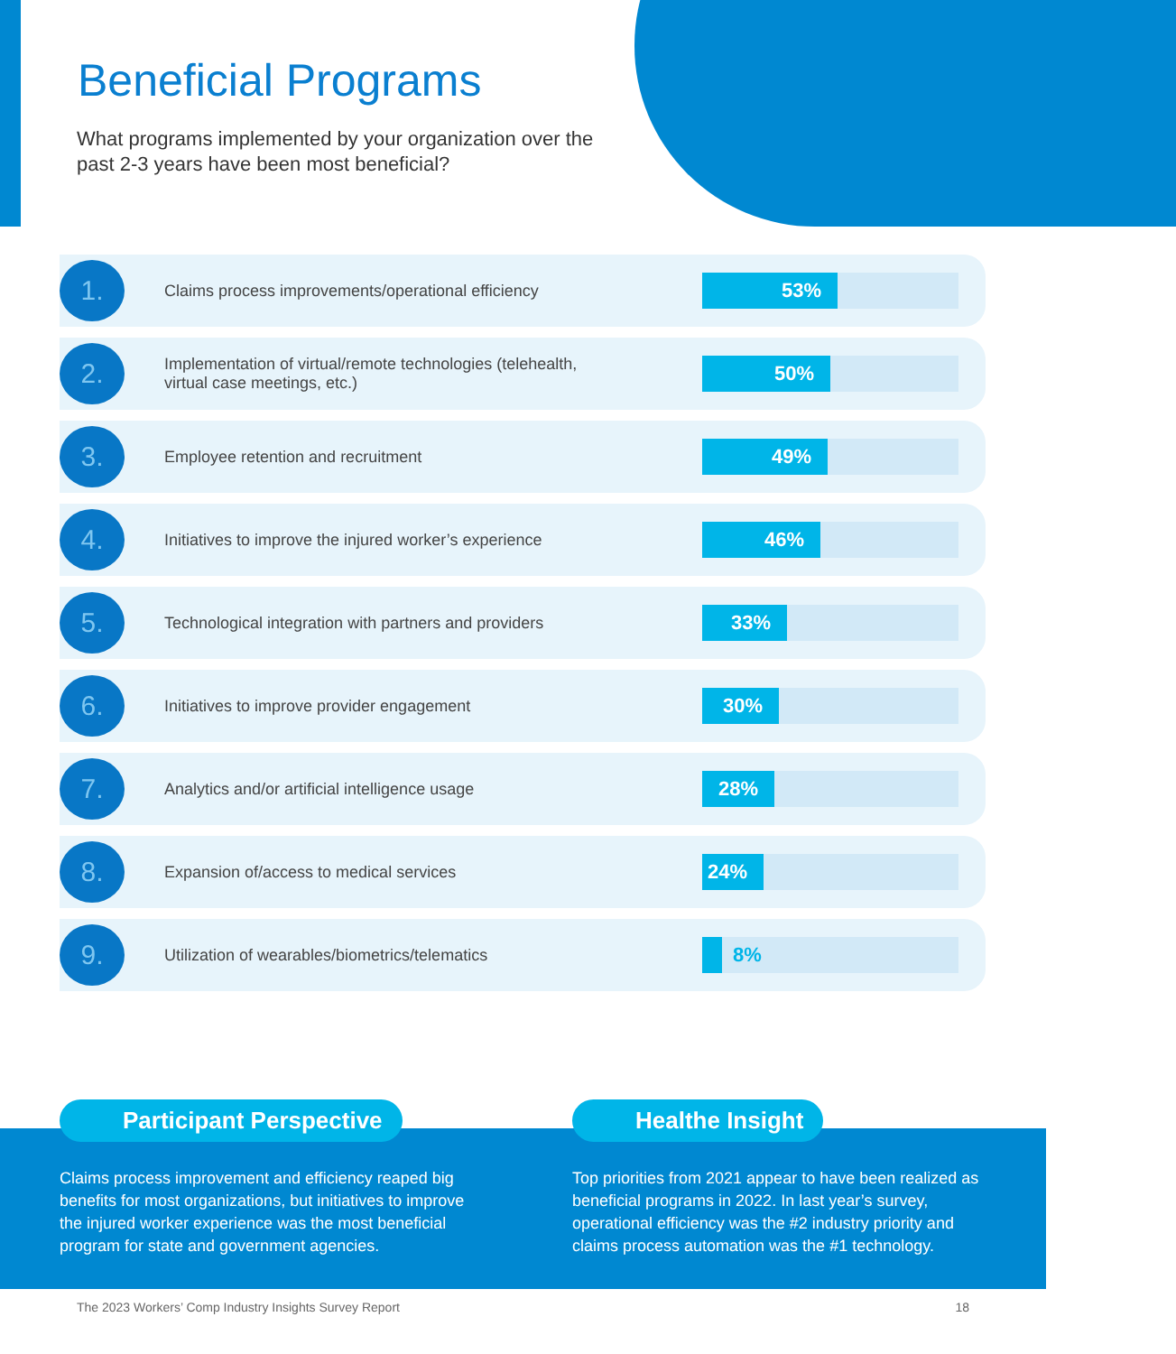Beneficial Programs
What programs implemented by your organization over the past 2-3 years have been most beneficial?
1.
Claims process improvements/operational efficiency
53%
2.
Implementation of virtual/remote technologies (telehealth, virtual case meetings, etc.)
50%
3.
Employee retention and recruitment
49%
4.
Initiatives to improve the injured worker’s experience
46%
5.
Technological integration with partners and providers
33%
6.
Initiatives to improve provider engagement
30%
7.
Analytics and/or artificial intelligence usage
28%
8.
Expansion of/access to medical services
24%
9.
Utilization of wearables/biometrics/telematics
8%
Participant Perspective
Claims process improvement and efficiency reaped big benefits for most organizations, but initiatives to improve the injured worker experience was the most beneficial program for state and government agencies.
Healthe Insight
Top priorities from 2021 appear to have been realized as beneficial programs in 2022. In last year’s survey, operational efficiency was the #2 industry priority and claims process automation was the #1 technology.
The 2023 Workers’ Comp Industry Insights Survey Report 18